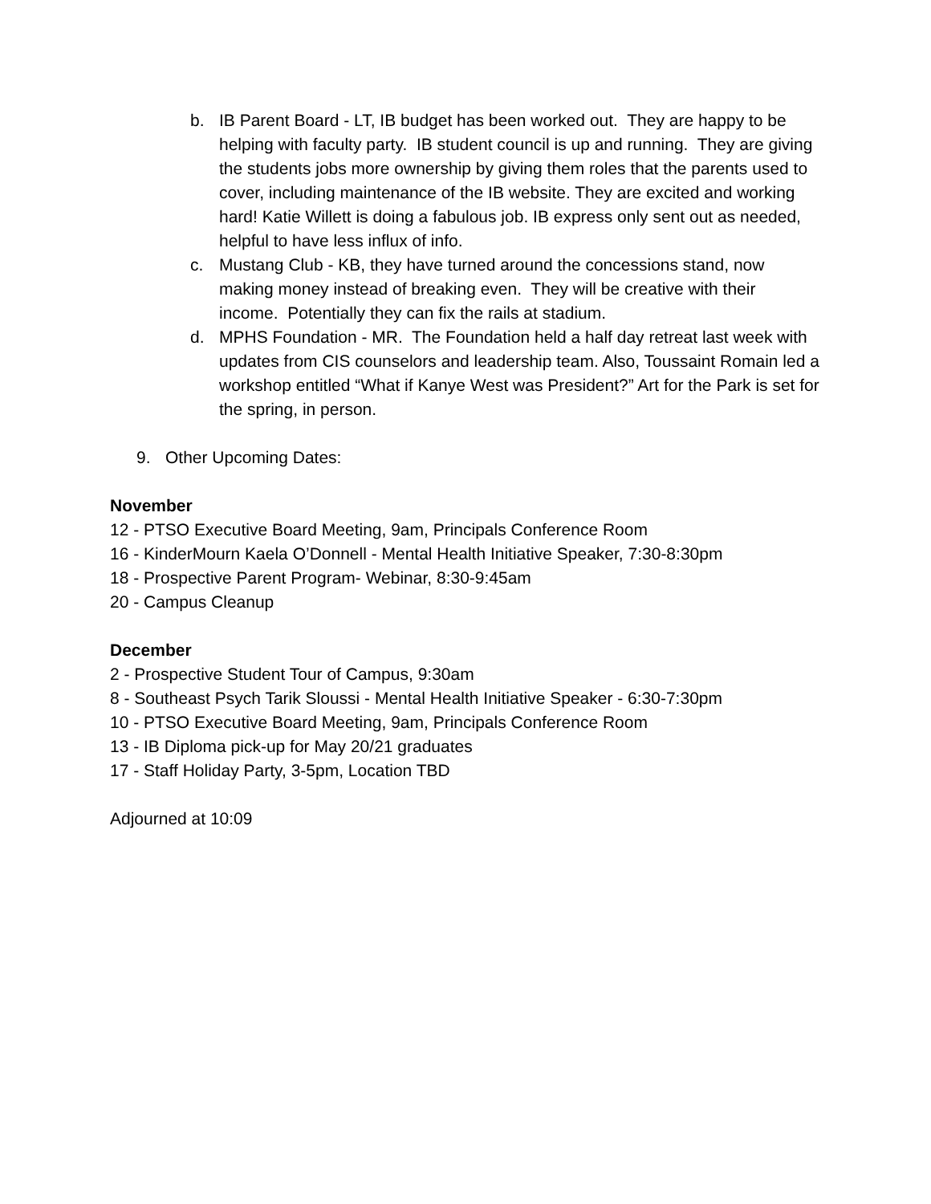b. IB Parent Board - LT, IB budget has been worked out. They are happy to be helping with faculty party. IB student council is up and running. They are giving the students jobs more ownership by giving them roles that the parents used to cover, including maintenance of the IB website. They are excited and working hard! Katie Willett is doing a fabulous job. IB express only sent out as needed, helpful to have less influx of info.
c. Mustang Club - KB, they have turned around the concessions stand, now making money instead of breaking even. They will be creative with their income. Potentially they can fix the rails at stadium.
d. MPHS Foundation - MR. The Foundation held a half day retreat last week with updates from CIS counselors and leadership team. Also, Toussaint Romain led a workshop entitled “What if Kanye West was President?” Art for the Park is set for the spring, in person.
9. Other Upcoming Dates:
November
12 - PTSO Executive Board Meeting, 9am, Principals Conference Room
16 - KinderMourn Kaela O’Donnell - Mental Health Initiative Speaker, 7:30-8:30pm
18 - Prospective Parent Program- Webinar, 8:30-9:45am
20 - Campus Cleanup
December
2 - Prospective Student Tour of Campus, 9:30am
8 - Southeast Psych Tarik Sloussi - Mental Health Initiative Speaker - 6:30-7:30pm
10 - PTSO Executive Board Meeting, 9am, Principals Conference Room
13 - IB Diploma pick-up for May 20/21 graduates
17 - Staff Holiday Party, 3-5pm, Location TBD
Adjourned at 10:09